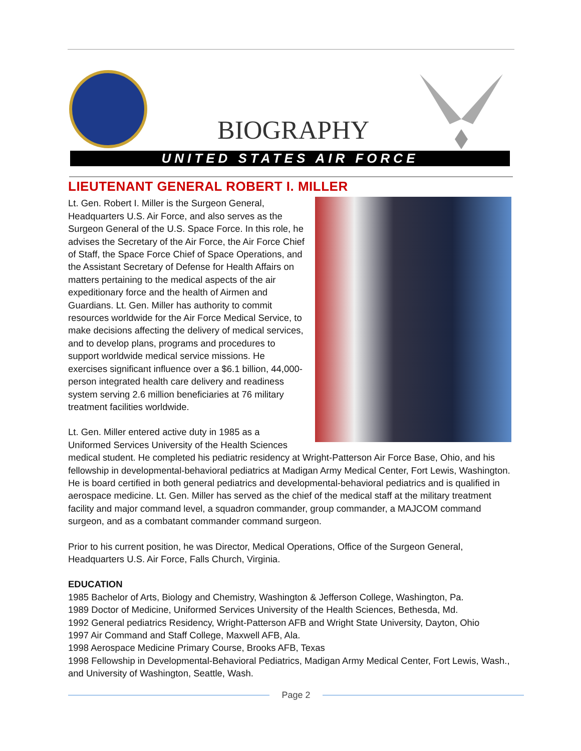BIOGRAPHY
UNITED STATES AIR FORCE
LIEUTENANT GENERAL ROBERT I. MILLER
Lt. Gen. Robert I. Miller is the Surgeon General, Headquarters U.S. Air Force, and also serves as the Surgeon General of the U.S. Space Force. In this role, he advises the Secretary of the Air Force, the Air Force Chief of Staff, the Space Force Chief of Space Operations, and the Assistant Secretary of Defense for Health Affairs on matters pertaining to the medical aspects of the air expeditionary force and the health of Airmen and Guardians. Lt. Gen. Miller has authority to commit resources worldwide for the Air Force Medical Service, to make decisions affecting the delivery of medical services, and to develop plans, programs and procedures to support worldwide medical service missions. He exercises significant influence over a $6.1 billion, 44,000-person integrated health care delivery and readiness system serving 2.6 million beneficiaries at 76 military treatment facilities worldwide.
Lt. Gen. Miller entered active duty in 1985 as a Uniformed Services University of the Health Sciences medical student. He completed his pediatric residency at Wright-Patterson Air Force Base, Ohio, and his fellowship in developmental-behavioral pediatrics at Madigan Army Medical Center, Fort Lewis, Washington. He is board certified in both general pediatrics and developmental-behavioral pediatrics and is qualified in aerospace medicine. Lt. Gen. Miller has served as the chief of the medical staff at the military treatment facility and major command level, a squadron commander, group commander, a MAJCOM command surgeon, and as a combatant commander command surgeon.
Prior to his current position, he was Director, Medical Operations, Office of the Surgeon General, Headquarters U.S. Air Force, Falls Church, Virginia.
EDUCATION
1985 Bachelor of Arts, Biology and Chemistry, Washington & Jefferson College, Washington, Pa.
1989 Doctor of Medicine, Uniformed Services University of the Health Sciences, Bethesda, Md.
1992 General pediatrics Residency, Wright-Patterson AFB and Wright State University, Dayton, Ohio
1997 Air Command and Staff College, Maxwell AFB, Ala.
1998 Aerospace Medicine Primary Course, Brooks AFB, Texas
1998 Fellowship in Developmental-Behavioral Pediatrics, Madigan Army Medical Center, Fort Lewis, Wash., and University of Washington, Seattle, Wash.
Page 2